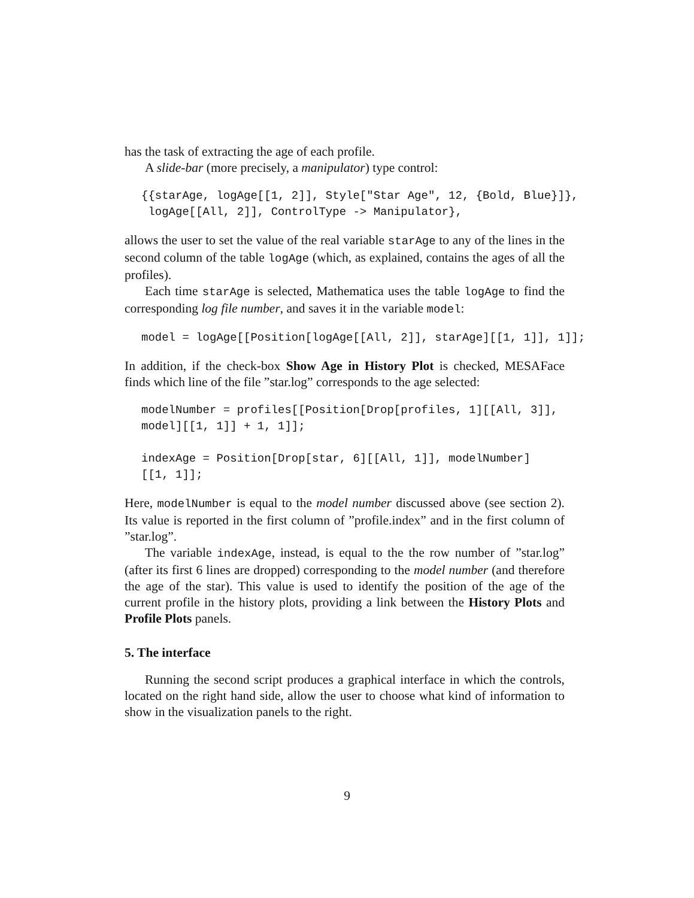has the task of extracting the age of each profile.
A slide-bar (more precisely, a manipulator) type control:
{{starAge, logAge[[1, 2]], Style["Star Age", 12, {Bold, Blue}]},
 logAge[[All, 2]], ControlType -> Manipulator},
allows the user to set the value of the real variable starAge to any of the lines in the second column of the table logAge (which, as explained, contains the ages of all the profiles).
Each time starAge is selected, Mathematica uses the table logAge to find the corresponding log file number, and saves it in the variable model:
model = logAge[[Position[logAge[[All, 2]], starAge][[1, 1]], 1]];
In addition, if the check-box Show Age in History Plot is checked, MESAFace finds which line of the file ”star.log” corresponds to the age selected:
modelNumber = profiles[[Position[Drop[profiles, 1][[All, 3]],
model][[1, 1]] + 1, 1]];

indexAge = Position[Drop[star, 6][[All, 1]], modelNumber]
[[1, 1]];
Here, modelNumber is equal to the model number discussed above (see section 2). Its value is reported in the first column of ”profile.index” and in the first column of ”star.log”.
The variable indexAge, instead, is equal to the the row number of ”star.log” (after its first 6 lines are dropped) corresponding to the model number (and therefore the age of the star). This value is used to identify the position of the age of the current profile in the history plots, providing a link between the History Plots and Profile Plots panels.
5. The interface
Running the second script produces a graphical interface in which the controls, located on the right hand side, allow the user to choose what kind of information to show in the visualization panels to the right.
9